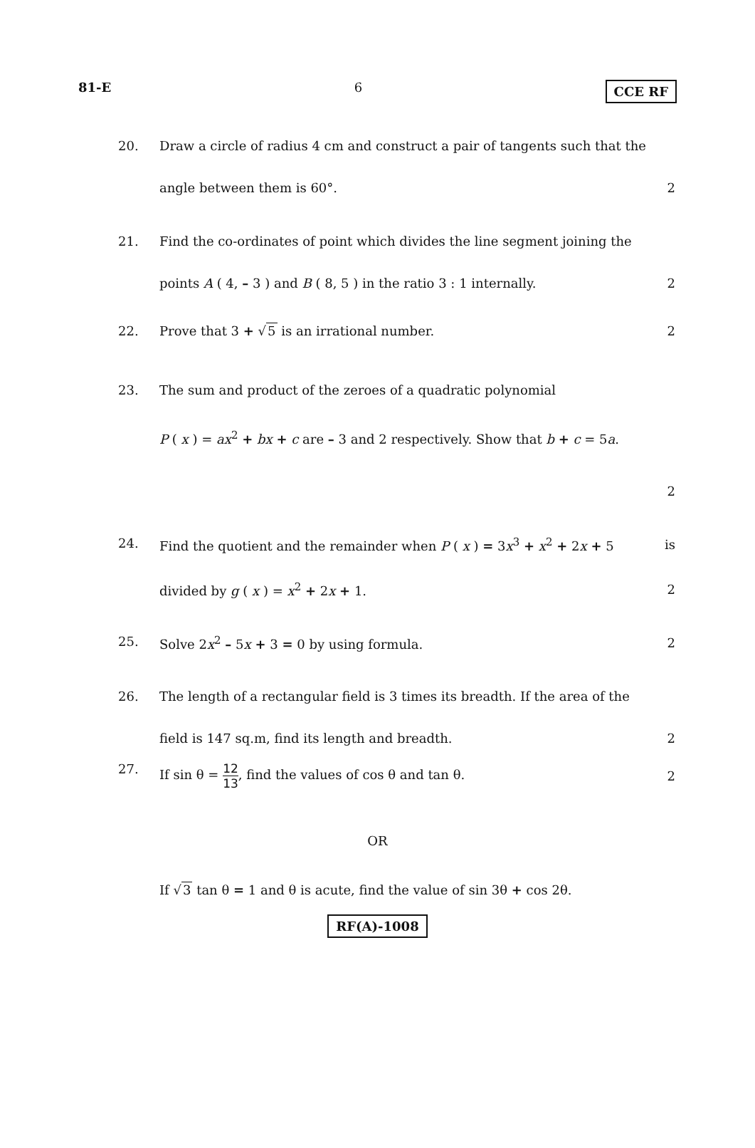81-E 6 CCE RF
20. Draw a circle of radius 4 cm and construct a pair of tangents such that the
angle between them is 60°. 2
21. Find the co-ordinates of point which divides the line segment joining the
points A ( 4, – 3 ) and B ( 8, 5 ) in the ratio 3 : 1 internally. 2
22. Prove that 3 + √5 is an irrational number. 2
23. The sum and product of the zeroes of a quadratic polynomial
P ( x ) = ax<sup>2</sup> + bx + c are – 3 and 2 respectively. Show that b + c = 5a.
2
24. Find the quotient and the remainder when P ( x ) = 3x<sup>3</sup> + x<sup>2</sup> + 2x + 5 is
divided by g ( x ) = x<sup>2</sup> + 2x + 1. 2
25. Solve 2x<sup>2</sup> – 5x + 3 = 0 by using formula. 2
26. The length of a rectangular field is 3 times its breadth. If the area of the
field is 147 sq.m, find its length and breadth. 2
27. If sin θ = 12 13, find the values of cos θ and tan θ. 2
OR
If √3 tan θ = 1 and θ is acute, find the value of sin 3θ + cos 2θ.
RF(A)-1008